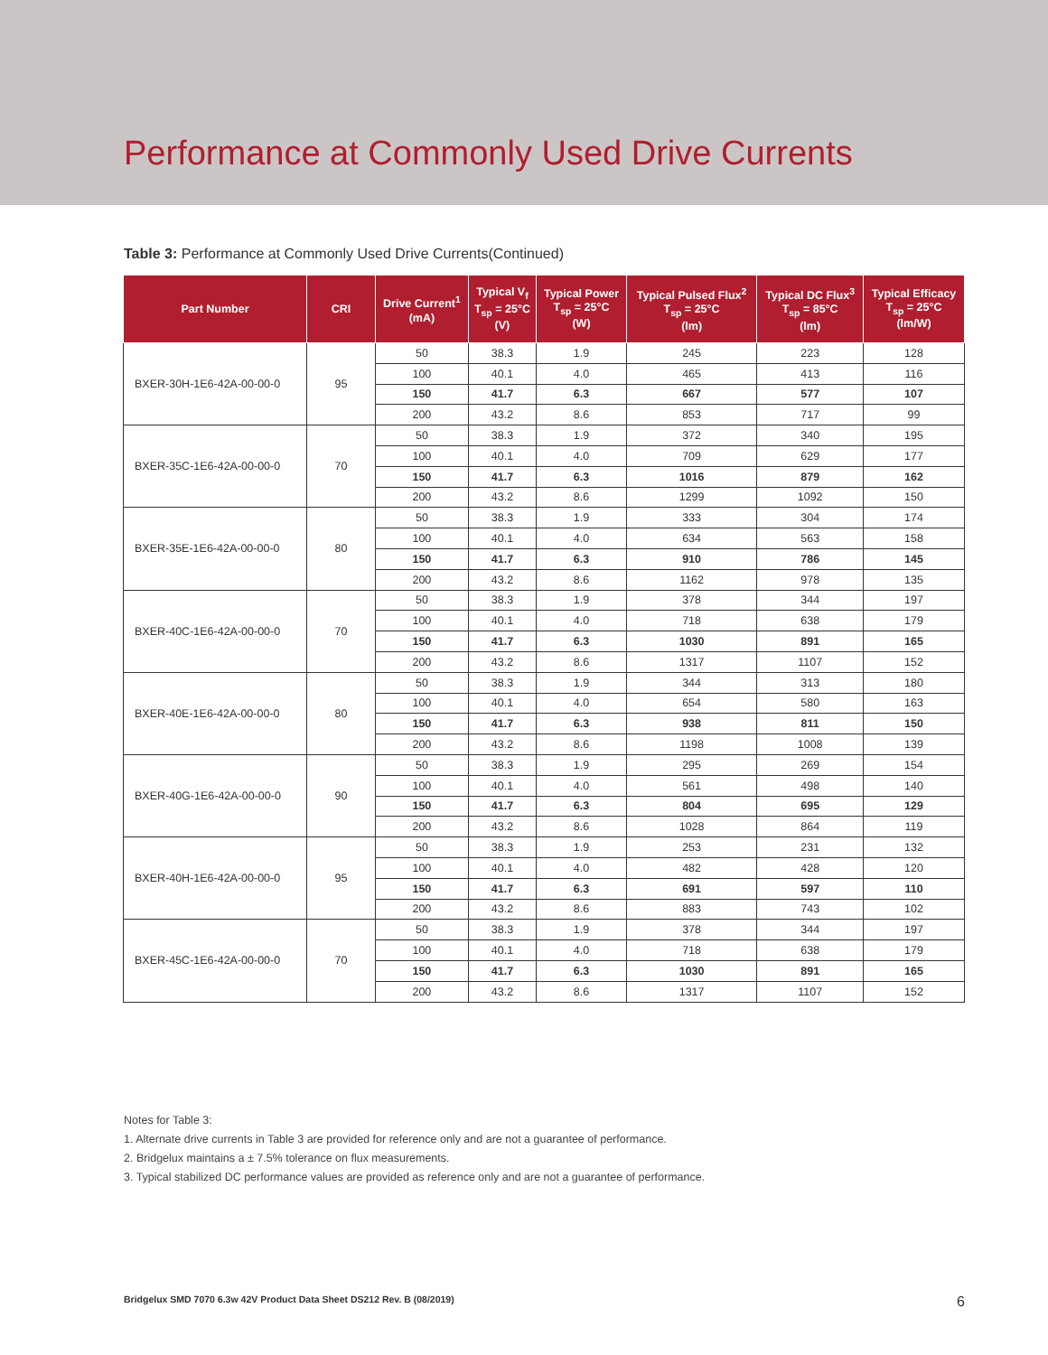Performance at Commonly Used Drive Currents
Table 3: Performance at Commonly Used Drive Currents(Continued)
| Part Number | CRI | Drive Current<sup>1</sup> (mA) | Typical V<sub>f</sub> T<sub>sp</sub> = 25°C (V) | Typical Power T<sub>sp</sub> = 25°C (W) | Typical Pulsed Flux<sup>2</sup> T<sub>sp</sub> = 25°C (lm) | Typical DC Flux<sup>3</sup> T<sub>sp</sub> = 85°C (lm) | Typical Efficacy T<sub>sp</sub> = 25°C (lm/W) |
| --- | --- | --- | --- | --- | --- | --- | --- |
| BXER-30H-1E6-42A-00-00-0 | 95 | 50 | 38.3 | 1.9 | 245 | 223 | 128 |
| | | 100 | 40.1 | 4.0 | 465 | 413 | 116 |
| | | 150 | 41.7 | 6.3 | 667 | 577 | 107 |
| | | 200 | 43.2 | 8.6 | 853 | 717 | 99 |
| BXER-35C-1E6-42A-00-00-0 | 70 | 50 | 38.3 | 1.9 | 372 | 340 | 195 |
| | | 100 | 40.1 | 4.0 | 709 | 629 | 177 |
| | | 150 | 41.7 | 6.3 | 1016 | 879 | 162 |
| | | 200 | 43.2 | 8.6 | 1299 | 1092 | 150 |
| BXER-35E-1E6-42A-00-00-0 | 80 | 50 | 38.3 | 1.9 | 333 | 304 | 174 |
| | | 100 | 40.1 | 4.0 | 634 | 563 | 158 |
| | | 150 | 41.7 | 6.3 | 910 | 786 | 145 |
| | | 200 | 43.2 | 8.6 | 1162 | 978 | 135 |
| BXER-40C-1E6-42A-00-00-0 | 70 | 50 | 38.3 | 1.9 | 378 | 344 | 197 |
| | | 100 | 40.1 | 4.0 | 718 | 638 | 179 |
| | | 150 | 41.7 | 6.3 | 1030 | 891 | 165 |
| | | 200 | 43.2 | 8.6 | 1317 | 1107 | 152 |
| BXER-40E-1E6-42A-00-00-0 | 80 | 50 | 38.3 | 1.9 | 344 | 313 | 180 |
| | | 100 | 40.1 | 4.0 | 654 | 580 | 163 |
| | | 150 | 41.7 | 6.3 | 938 | 811 | 150 |
| | | 200 | 43.2 | 8.6 | 1198 | 1008 | 139 |
| BXER-40G-1E6-42A-00-00-0 | 90 | 50 | 38.3 | 1.9 | 295 | 269 | 154 |
| | | 100 | 40.1 | 4.0 | 561 | 498 | 140 |
| | | 150 | 41.7 | 6.3 | 804 | 695 | 129 |
| | | 200 | 43.2 | 8.6 | 1028 | 864 | 119 |
| BXER-40H-1E6-42A-00-00-0 | 95 | 50 | 38.3 | 1.9 | 253 | 231 | 132 |
| | | 100 | 40.1 | 4.0 | 482 | 428 | 120 |
| | | 150 | 41.7 | 6.3 | 691 | 597 | 110 |
| | | 200 | 43.2 | 8.6 | 883 | 743 | 102 |
| BXER-45C-1E6-42A-00-00-0 | 70 | 50 | 38.3 | 1.9 | 378 | 344 | 197 |
| | | 100 | 40.1 | 4.0 | 718 | 638 | 179 |
| | | 150 | 41.7 | 6.3 | 1030 | 891 | 165 |
| | | 200 | 43.2 | 8.6 | 1317 | 1107 | 152 |
Notes for Table 3:
1. Alternate drive currents in Table 3 are provided for reference only and are not a guarantee of performance.
2. Bridgelux maintains a ± 7.5% tolerance on flux measurements.
3. Typical stabilized DC performance values are provided as reference only and are not a guarantee of performance.
Bridgelux SMD 7070 6.3w 42V Product Data Sheet DS212 Rev. B (08/2019) 6